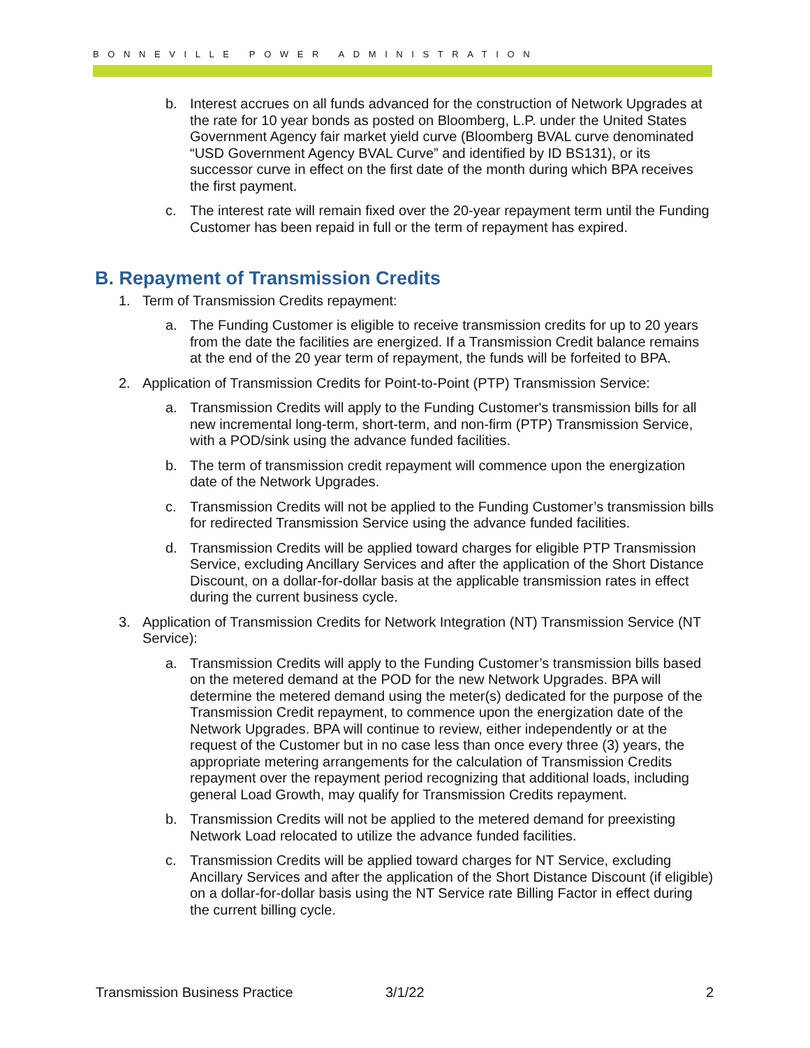BONNEVILLE POWER ADMINISTRATION
b. Interest accrues on all funds advanced for the construction of Network Upgrades at the rate for 10 year bonds as posted on Bloomberg, L.P. under the United States Government Agency fair market yield curve (Bloomberg BVAL curve denominated “USD Government Agency BVAL Curve” and identified by ID BS131), or its successor curve in effect on the first date of the month during which BPA receives the first payment.
c. The interest rate will remain fixed over the 20-year repayment term until the Funding Customer has been repaid in full or the term of repayment has expired.
B. Repayment of Transmission Credits
1. Term of Transmission Credits repayment:
a. The Funding Customer is eligible to receive transmission credits for up to 20 years from the date the facilities are energized. If a Transmission Credit balance remains at the end of the 20 year term of repayment, the funds will be forfeited to BPA.
2. Application of Transmission Credits for Point-to-Point (PTP) Transmission Service:
a. Transmission Credits will apply to the Funding Customer's transmission bills for all new incremental long-term, short-term, and non-firm (PTP) Transmission Service, with a POD/sink using the advance funded facilities.
b. The term of transmission credit repayment will commence upon the energization date of the Network Upgrades.
c. Transmission Credits will not be applied to the Funding Customer’s transmission bills for redirected Transmission Service using the advance funded facilities.
d. Transmission Credits will be applied toward charges for eligible PTP Transmission Service, excluding Ancillary Services and after the application of the Short Distance Discount, on a dollar-for-dollar basis at the applicable transmission rates in effect during the current business cycle.
3. Application of Transmission Credits for Network Integration (NT) Transmission Service (NT Service):
a. Transmission Credits will apply to the Funding Customer’s transmission bills based on the metered demand at the POD for the new Network Upgrades. BPA will determine the metered demand using the meter(s) dedicated for the purpose of the Transmission Credit repayment, to commence upon the energization date of the Network Upgrades. BPA will continue to review, either independently or at the request of the Customer but in no case less than once every three (3) years, the appropriate metering arrangements for the calculation of Transmission Credits repayment over the repayment period recognizing that additional loads, including general Load Growth, may qualify for Transmission Credits repayment.
b. Transmission Credits will not be applied to the metered demand for preexisting Network Load relocated to utilize the advance funded facilities.
c. Transmission Credits will be applied toward charges for NT Service, excluding Ancillary Services and after the application of the Short Distance Discount (if eligible) on a dollar-for-dollar basis using the NT Service rate Billing Factor in effect during the current billing cycle.
Transmission Business Practice 3/1/22 2